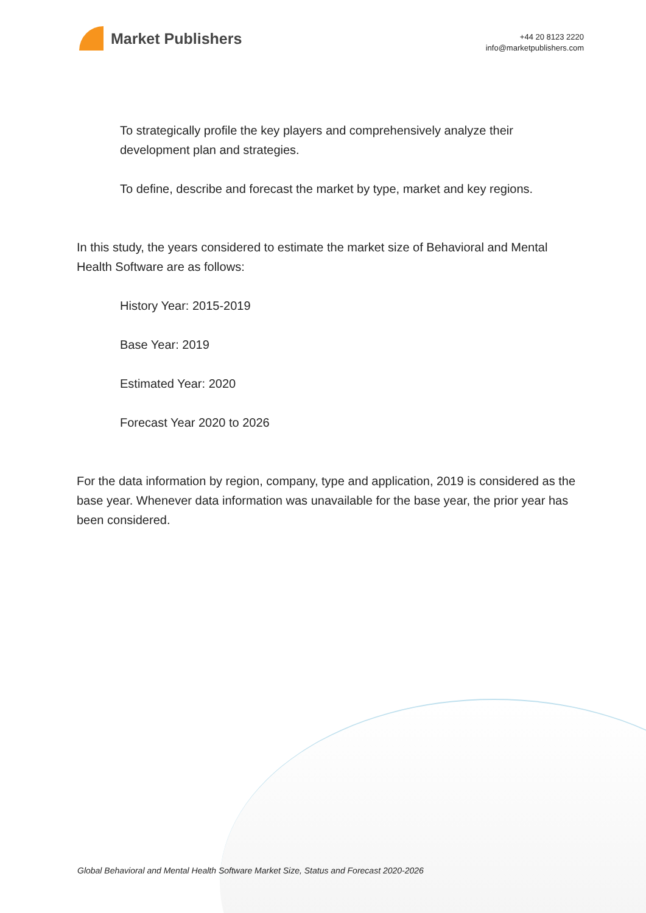Market Publishers
+44 20 8123 2220
info@marketpublishers.com
To strategically profile the key players and comprehensively analyze their development plan and strategies.
To define, describe and forecast the market by type, market and key regions.
In this study, the years considered to estimate the market size of Behavioral and Mental Health Software are as follows:
History Year: 2015-2019
Base Year: 2019
Estimated Year: 2020
Forecast Year 2020 to 2026
For the data information by region, company, type and application, 2019 is considered as the base year. Whenever data information was unavailable for the base year, the prior year has been considered.
Global Behavioral and Mental Health Software Market Size, Status and Forecast 2020-2026